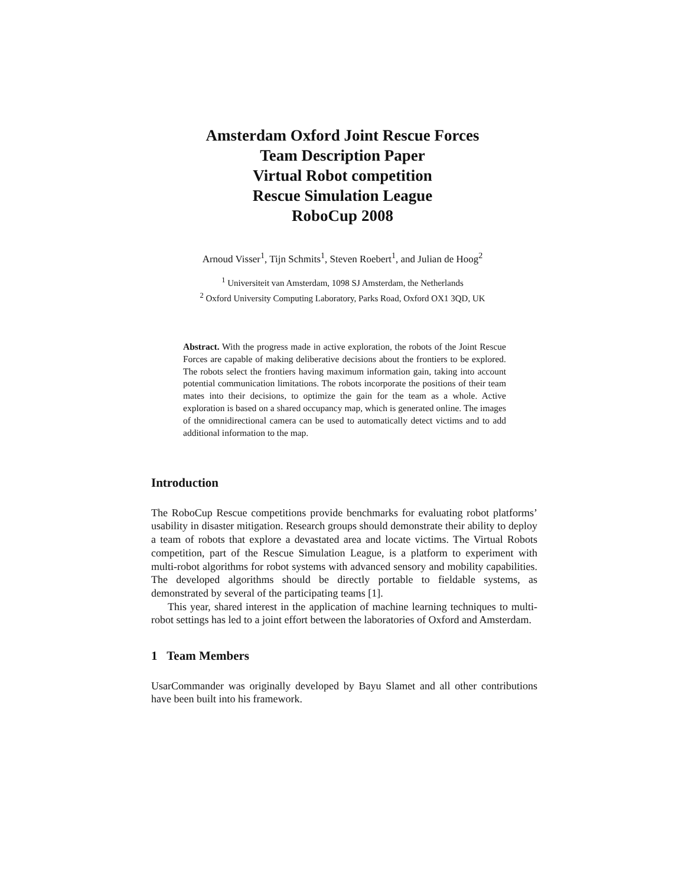Amsterdam Oxford Joint Rescue Forces
Team Description Paper
Virtual Robot competition
Rescue Simulation League
RoboCup 2008
Arnoud Visser<sup>1</sup>, Tijn Schmits<sup>1</sup>, Steven Roebert<sup>1</sup>, and Julian de Hoog<sup>2</sup>
<sup>1</sup> Universiteit van Amsterdam, 1098 SJ Amsterdam, the Netherlands
<sup>2</sup> Oxford University Computing Laboratory, Parks Road, Oxford OX1 3QD, UK
Abstract. With the progress made in active exploration, the robots of the Joint Rescue Forces are capable of making deliberative decisions about the frontiers to be explored. The robots select the frontiers having maximum information gain, taking into account potential communication limitations. The robots incorporate the positions of their team mates into their decisions, to optimize the gain for the team as a whole. Active exploration is based on a shared occupancy map, which is generated online. The images of the omnidirectional camera can be used to automatically detect victims and to add additional information to the map.
Introduction
The RoboCup Rescue competitions provide benchmarks for evaluating robot platforms’ usability in disaster mitigation. Research groups should demonstrate their ability to deploy a team of robots that explore a devastated area and locate victims. The Virtual Robots competition, part of the Rescue Simulation League, is a platform to experiment with multi-robot algorithms for robot systems with advanced sensory and mobility capabilities. The developed algorithms should be directly portable to fieldable systems, as demonstrated by several of the participating teams [1].
This year, shared interest in the application of machine learning techniques to multi-robot settings has led to a joint effort between the laboratories of Oxford and Amsterdam.
1 Team Members
UsarCommander was originally developed by Bayu Slamet and all other contributions have been built into his framework.